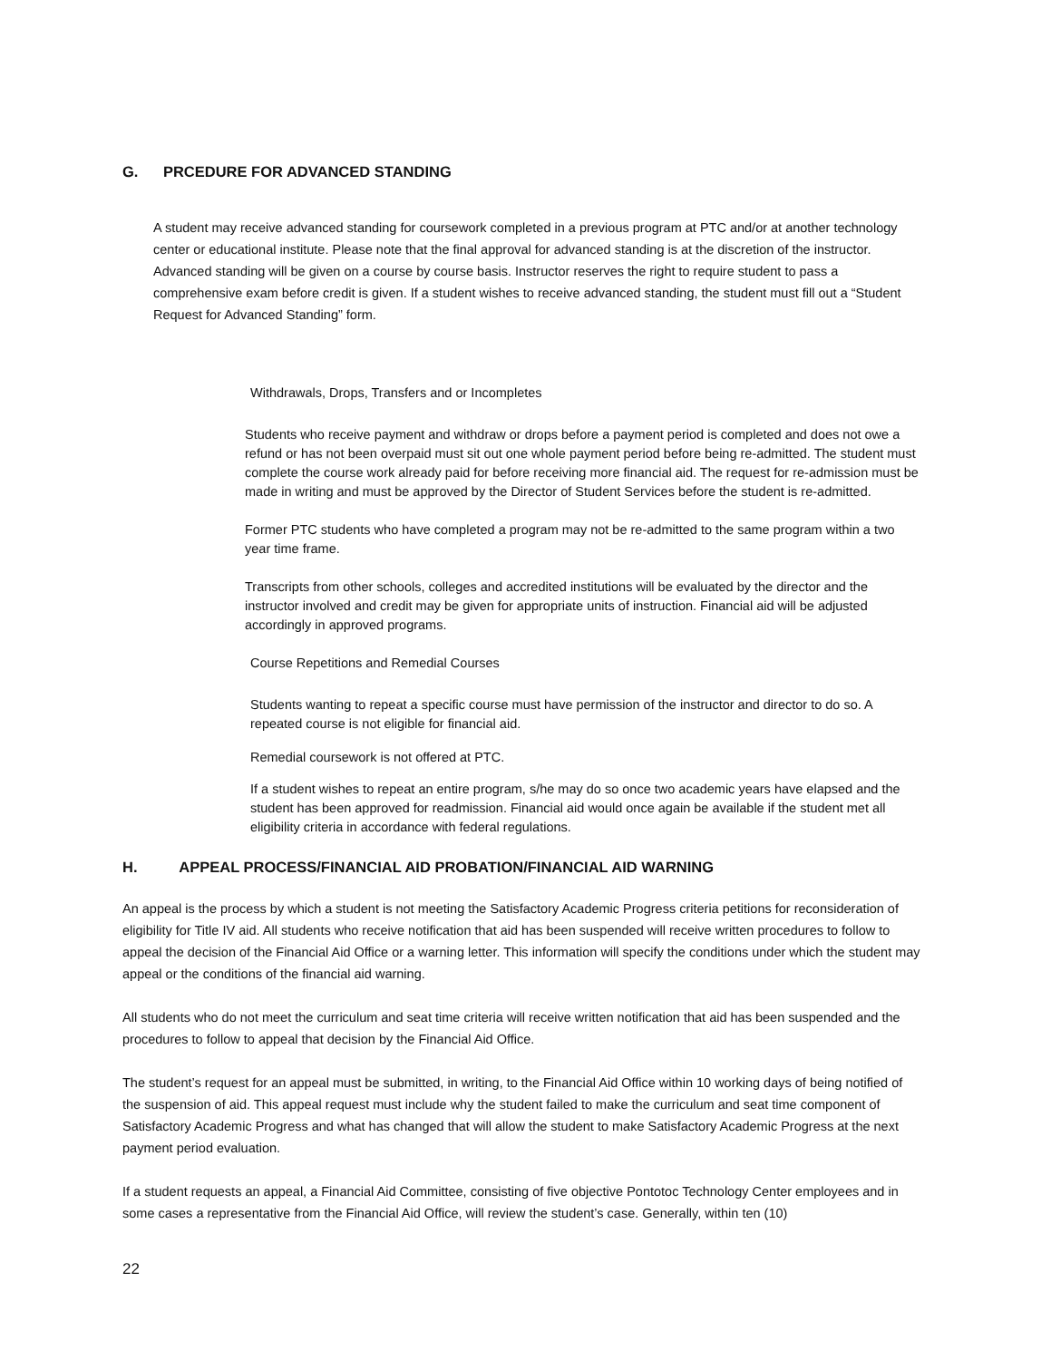G. PRCEDURE FOR ADVANCED STANDING
A student may receive advanced standing for coursework completed in a previous program at PTC and/or at another technology center or educational institute. Please note that the final approval for advanced standing is at the discretion of the instructor. Advanced standing will be given on a course by course basis. Instructor reserves the right to require student to pass a comprehensive exam before credit is given. If a student wishes to receive advanced standing, the student must fill out a “Student Request for Advanced Standing” form.
Withdrawals, Drops, Transfers and or Incompletes
Students who receive payment and withdraw or drops before a payment period is completed and does not owe a refund or has not been overpaid must sit out one whole payment period before being re-admitted. The student must complete the course work already paid for before receiving more financial aid. The request for re-admission must be made in writing and must be approved by the Director of Student Services before the student is re-admitted.
Former PTC students who have completed a program may not be re-admitted to the same program within a two year time frame.
Transcripts from other schools, colleges and accredited institutions will be evaluated by the director and the instructor involved and credit may be given for appropriate units of instruction. Financial aid will be adjusted accordingly in approved programs.
Course Repetitions and Remedial Courses
Students wanting to repeat a specific course must have permission of the instructor and director to do so. A repeated course is not eligible for financial aid.
Remedial coursework is not offered at PTC.
If a student wishes to repeat an entire program, s/he may do so once two academic years have elapsed and the student has been approved for readmission. Financial aid would once again be available if the student met all eligibility criteria in accordance with federal regulations.
H. APPEAL PROCESS/FINANCIAL AID PROBATION/FINANCIAL AID WARNING
An appeal is the process by which a student is not meeting the Satisfactory Academic Progress criteria petitions for reconsideration of eligibility for Title IV aid. All students who receive notification that aid has been suspended will receive written procedures to follow to appeal the decision of the Financial Aid Office or a warning letter. This information will specify the conditions under which the student may appeal or the conditions of the financial aid warning.
All students who do not meet the curriculum and seat time criteria will receive written notification that aid has been suspended and the procedures to follow to appeal that decision by the Financial Aid Office.
The student’s request for an appeal must be submitted, in writing, to the Financial Aid Office within 10 working days of being notified of the suspension of aid. This appeal request must include why the student failed to make the curriculum and seat time component of Satisfactory Academic Progress and what has changed that will allow the student to make Satisfactory Academic Progress at the next payment period evaluation.
If a student requests an appeal, a Financial Aid Committee, consisting of five objective Pontotoc Technology Center employees and in some cases a representative from the Financial Aid Office, will review the student’s case. Generally, within ten (10)
22